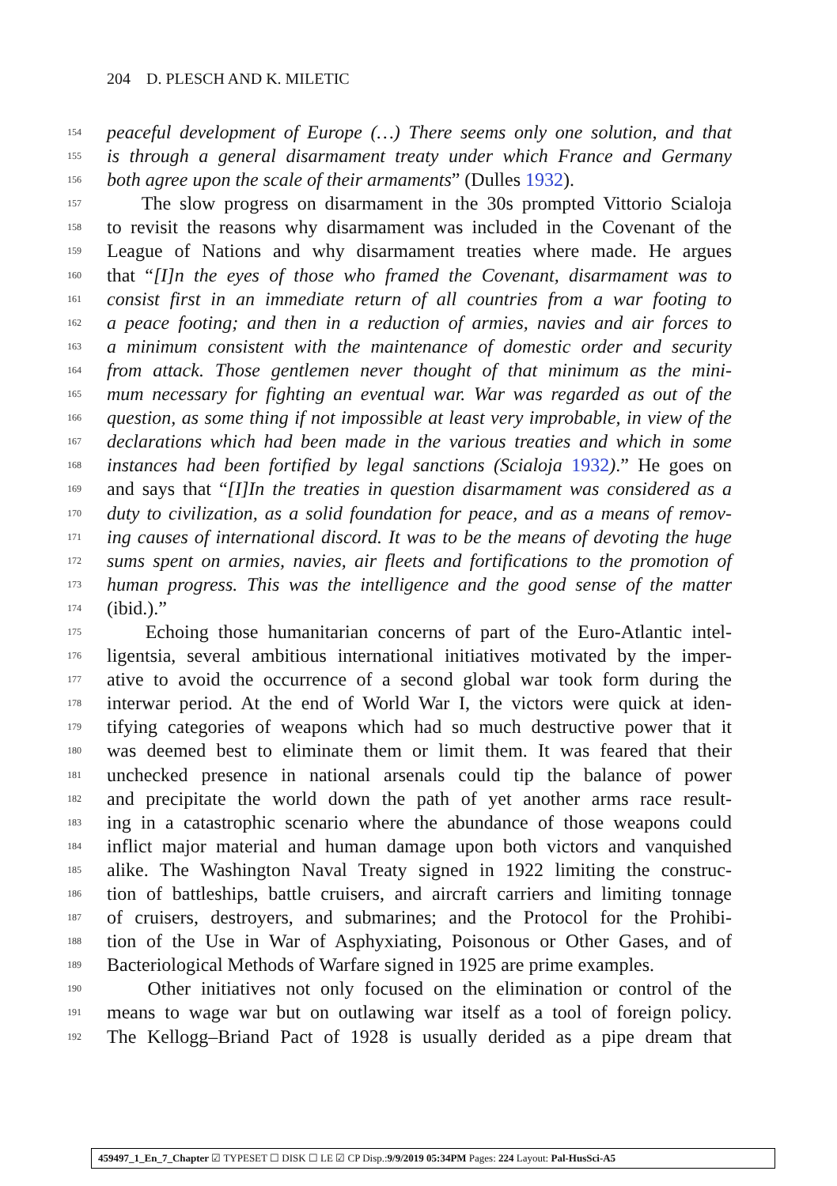204 D. PLESCH AND K. MILETIC
154 peaceful development of Europe (…) There seems only one solution, and that
155 is through a general disarmament treaty under which France and Germany
156 both agree upon the scale of their armaments” (Dulles 1932).
157 The slow progress on disarmament in the 30s prompted Vittorio Scialoja
158 to revisit the reasons why disarmament was included in the Covenant of the
159 League of Nations and why disarmament treaties where made. He argues
160 that “[I]n the eyes of those who framed the Covenant, disarmament was to
161 consist first in an immediate return of all countries from a war footing to
162 a peace footing; and then in a reduction of armies, navies and air forces to
163 a minimum consistent with the maintenance of domestic order and security
164 from attack. Those gentlemen never thought of that minimum as the mini-
165 mum necessary for fighting an eventual war. War was regarded as out of the
166 question, as some thing if not impossible at least very improbable, in view of the
167 declarations which had been made in the various treaties and which in some
168 instances had been fortified by legal sanctions (Scialoja 1932).” He goes on
169 and says that “[I]In the treaties in question disarmament was considered as a
170 duty to civilization, as a solid foundation for peace, and as a means of remov-
171 ing causes of international discord. It was to be the means of devoting the huge
172 sums spent on armies, navies, air fleets and fortifications to the promotion of
173 human progress. This was the intelligence and the good sense of the matter
174 (ibid.).”
175 Echoing those humanitarian concerns of part of the Euro-Atlantic intel-
176 ligentsia, several ambitious international initiatives motivated by the imper-
177 ative to avoid the occurrence of a second global war took form during the
178 interwar period. At the end of World War I, the victors were quick at iden-
179 tifying categories of weapons which had so much destructive power that it
180 was deemed best to eliminate them or limit them. It was feared that their
181 unchecked presence in national arsenals could tip the balance of power
182 and precipitate the world down the path of yet another arms race result-
183 ing in a catastrophic scenario where the abundance of those weapons could
184 inflict major material and human damage upon both victors and vanquished
185 alike. The Washington Naval Treaty signed in 1922 limiting the construc-
186 tion of battleships, battle cruisers, and aircraft carriers and limiting tonnage
187 of cruisers, destroyers, and submarines; and the Protocol for the Prohibi-
188 tion of the Use in War of Asphyxiating, Poisonous or Other Gases, and of
189 Bacteriological Methods of Warfare signed in 1925 are prime examples.
190 Other initiatives not only focused on the elimination or control of the
191 means to wage war but on outlawing war itself as a tool of foreign policy.
192 The Kellogg–Briand Pact of 1928 is usually derided as a pipe dream that
459497_1_En_7_Chapter ☑ TYPESET ☐ DISK ☐ LE ☑ CP Disp.:9/9/2019 05:34PM Pages: 224 Layout: Pal-HusSci-A5